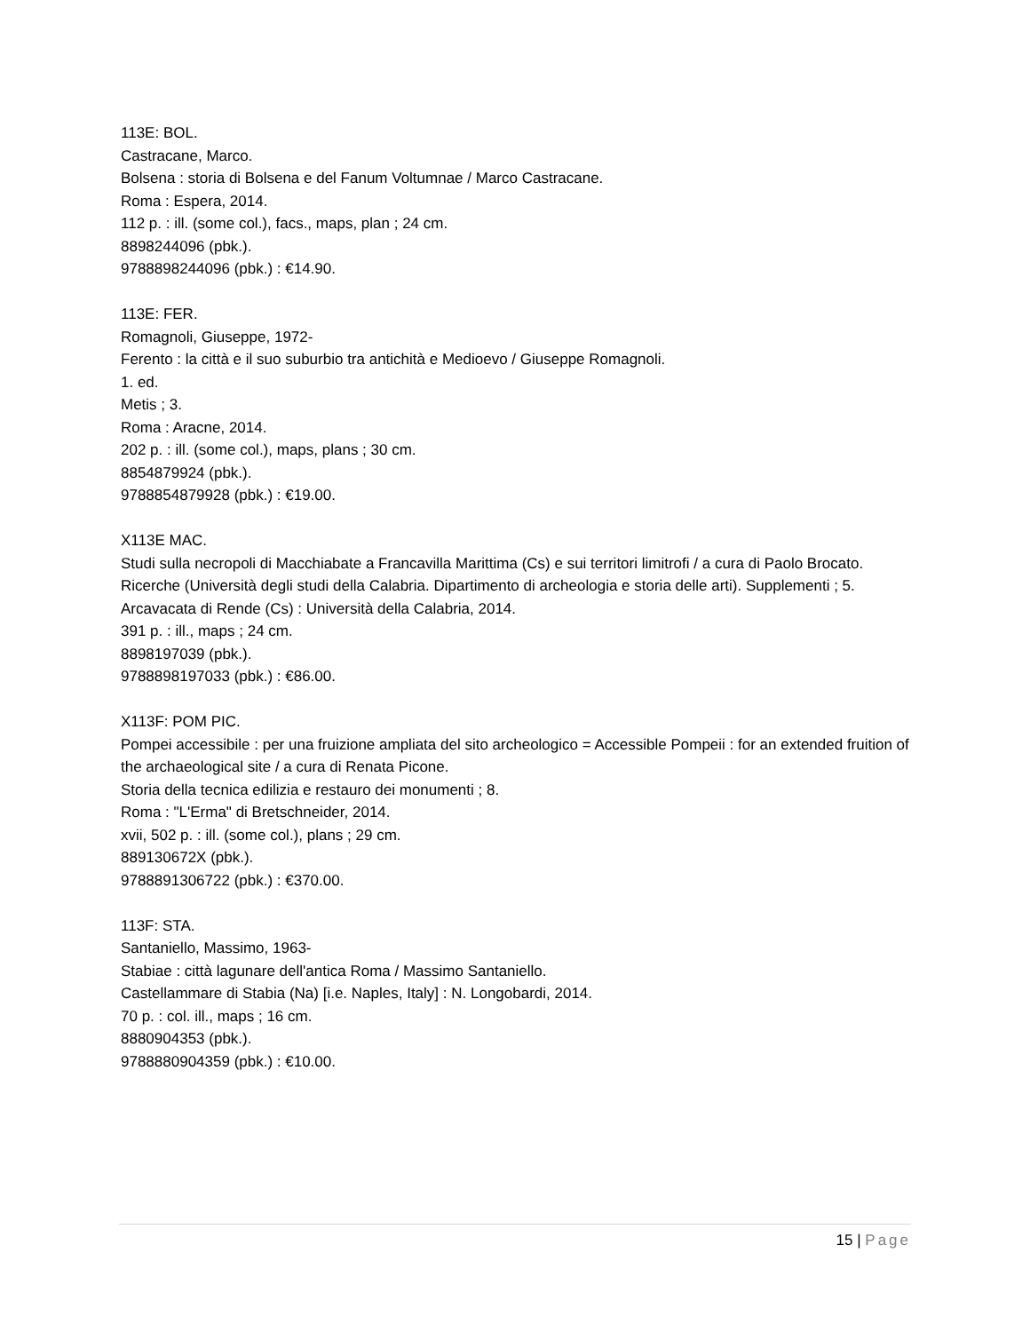113E: BOL.
Castracane, Marco.
Bolsena : storia di Bolsena e del Fanum Voltumnae / Marco Castracane.
Roma : Espera, 2014.
112 p. : ill. (some col.), facs., maps, plan ; 24 cm.
8898244096 (pbk.).
9788898244096 (pbk.) : €14.90.
113E: FER.
Romagnoli, Giuseppe, 1972-
Ferento : la città e il suo suburbio tra antichità e Medioevo / Giuseppe Romagnoli.
1. ed.
Metis ; 3.
Roma : Aracne, 2014.
202 p. : ill. (some col.), maps, plans ; 30 cm.
8854879924 (pbk.).
9788854879928 (pbk.) : €19.00.
X113E MAC.
Studi sulla necropoli di Macchiabate a Francavilla Marittima (Cs) e sui territori limitrofi / a cura di Paolo Brocato.
Ricerche (Università degli studi della Calabria. Dipartimento di archeologia e storia delle arti). Supplementi ; 5.
Arcavacata di Rende (Cs) : Università della Calabria, 2014.
391 p. : ill., maps ; 24 cm.
8898197039 (pbk.).
9788898197033 (pbk.) : €86.00.
X113F: POM PIC.
Pompei accessibile : per una fruizione ampliata del sito archeologico = Accessible Pompeii : for an extended fruition of the archaeological site / a cura di Renata Picone.
Storia della tecnica edilizia e restauro dei monumenti ; 8.
Roma : "L'Erma" di Bretschneider, 2014.
xvii, 502 p. : ill. (some col.), plans ; 29 cm.
889130672X (pbk.).
9788891306722 (pbk.) : €370.00.
113F: STA.
Santaniello, Massimo, 1963-
Stabiae : città lagunare dell'antica Roma / Massimo Santaniello.
Castellammare di Stabia (Na) [i.e. Naples, Italy] : N. Longobardi, 2014.
70 p. : col. ill., maps ; 16 cm.
8880904353 (pbk.).
9788880904359 (pbk.) : €10.00.
15 | Page